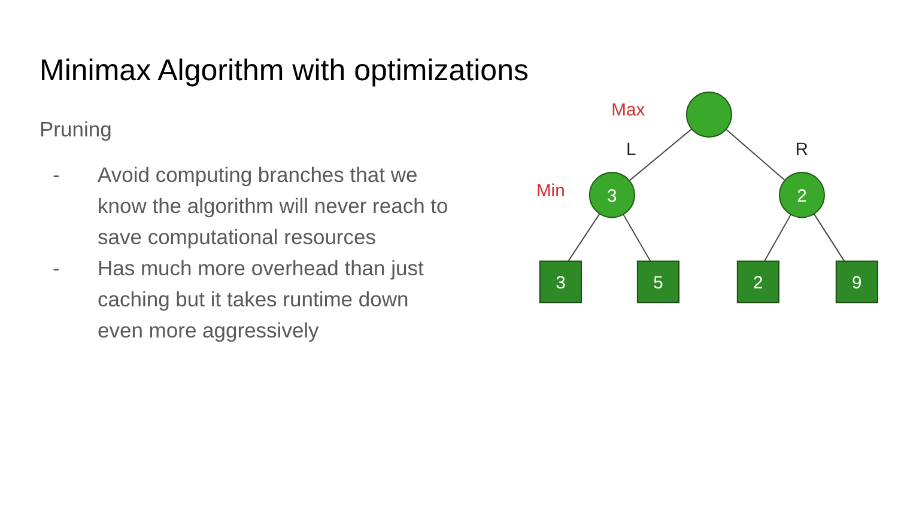Minimax Algorithm with optimizations
Pruning
- Avoid computing branches that we know the algorithm will never reach to save computational resources
- Has much more overhead than just caching but it takes runtime down even more aggressively
3
2
3
5
2
9
Max
Min
L
R